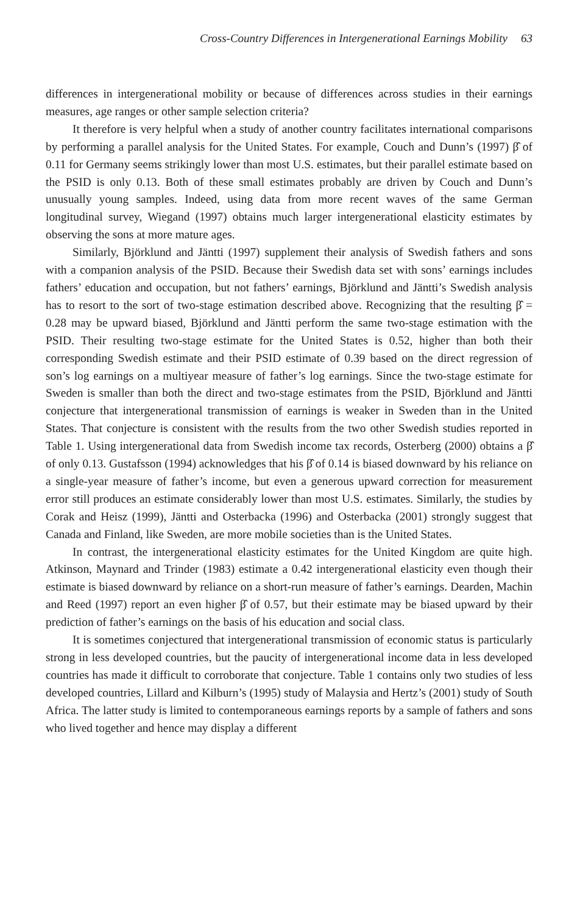Cross-Country Differences in Intergenerational Earnings Mobility 63
differences in intergenerational mobility or because of differences across studies in their earnings measures, age ranges or other sample selection criteria?
It therefore is very helpful when a study of another country facilitates international comparisons by performing a parallel analysis for the United States. For example, Couch and Dunn’s (1997) β̂ of 0.11 for Germany seems strikingly lower than most U.S. estimates, but their parallel estimate based on the PSID is only 0.13. Both of these small estimates probably are driven by Couch and Dunn’s unusually young samples. Indeed, using data from more recent waves of the same German longitudinal survey, Wiegand (1997) obtains much larger intergenerational elasticity estimates by observing the sons at more mature ages.
Similarly, Björklund and Jäntti (1997) supplement their analysis of Swedish fathers and sons with a companion analysis of the PSID. Because their Swedish data set with sons’ earnings includes fathers’ education and occupation, but not fathers’ earnings, Björklund and Jäntti’s Swedish analysis has to resort to the sort of two-stage estimation described above. Recognizing that the resulting β̂ = 0.28 may be upward biased, Björklund and Jäntti perform the same two-stage estimation with the PSID. Their resulting two-stage estimate for the United States is 0.52, higher than both their corresponding Swedish estimate and their PSID estimate of 0.39 based on the direct regression of son’s log earnings on a multiyear measure of father’s log earnings. Since the two-stage estimate for Sweden is smaller than both the direct and two-stage estimates from the PSID, Björklund and Jäntti conjecture that intergenerational transmission of earnings is weaker in Sweden than in the United States. That conjecture is consistent with the results from the two other Swedish studies reported in Table 1. Using intergenerational data from Swedish income tax records, Osterberg (2000) obtains a β̂ of only 0.13. Gustafsson (1994) acknowledges that his β̂ of 0.14 is biased downward by his reliance on a single-year measure of father’s income, but even a generous upward correction for measurement error still produces an estimate considerably lower than most U.S. estimates. Similarly, the studies by Corak and Heisz (1999), Jäntti and Osterbacka (1996) and Osterbacka (2001) strongly suggest that Canada and Finland, like Sweden, are more mobile societies than is the United States.
In contrast, the intergenerational elasticity estimates for the United Kingdom are quite high. Atkinson, Maynard and Trinder (1983) estimate a 0.42 intergenerational elasticity even though their estimate is biased downward by reliance on a short-run measure of father’s earnings. Dearden, Machin and Reed (1997) report an even higher β̂ of 0.57, but their estimate may be biased upward by their prediction of father’s earnings on the basis of his education and social class.
It is sometimes conjectured that intergenerational transmission of economic status is particularly strong in less developed countries, but the paucity of intergenerational income data in less developed countries has made it difficult to corroborate that conjecture. Table 1 contains only two studies of less developed countries, Lillard and Kilburn’s (1995) study of Malaysia and Hertz’s (2001) study of South Africa. The latter study is limited to contemporaneous earnings reports by a sample of fathers and sons who lived together and hence may display a different